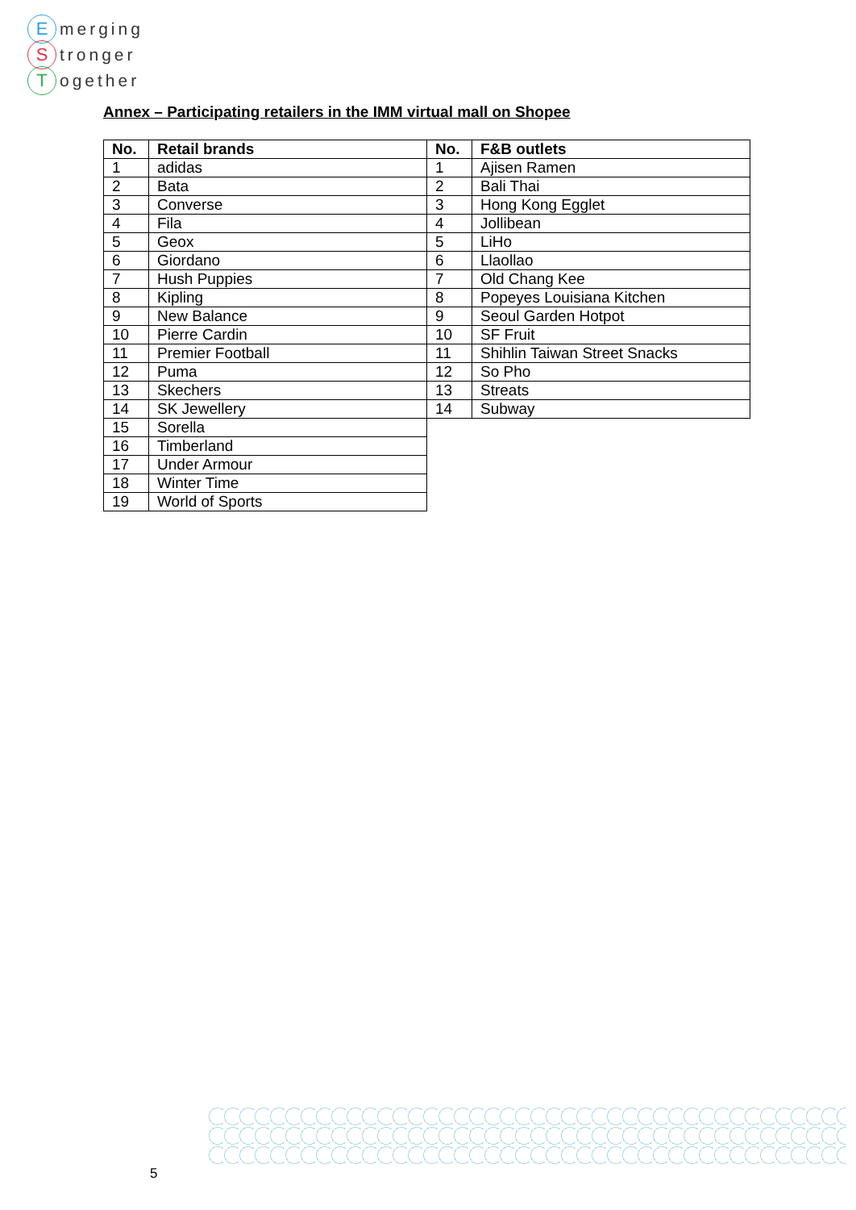Emerging
Stronger
Together
Annex – Participating retailers in the IMM virtual mall on Shopee
| No. | Retail brands |
| --- | --- |
| 1 | adidas |
| 2 | Bata |
| 3 | Converse |
| 4 | Fila |
| 5 | Geox |
| 6 | Giordano |
| 7 | Hush Puppies |
| 8 | Kipling |
| 9 | New Balance |
| 10 | Pierre Cardin |
| 11 | Premier Football |
| 12 | Puma |
| 13 | Skechers |
| 14 | SK Jewellery |
| 15 | Sorella |
| 16 | Timberland |
| 17 | Under Armour |
| 18 | Winter Time |
| 19 | World of Sports |
| No. | F&B outlets |
| --- | --- |
| 1 | Ajisen Ramen |
| 2 | Bali Thai |
| 3 | Hong Kong Egglet |
| 4 | Jollibean |
| 5 | LiHo |
| 6 | Llaollao |
| 7 | Old Chang Kee |
| 8 | Popeyes Louisiana Kitchen |
| 9 | Seoul Garden Hotpot |
| 10 | SF Fruit |
| 11 | Shihlin Taiwan Street Snacks |
| 12 | So Pho |
| 13 | Streats |
| 14 | Subway |
5